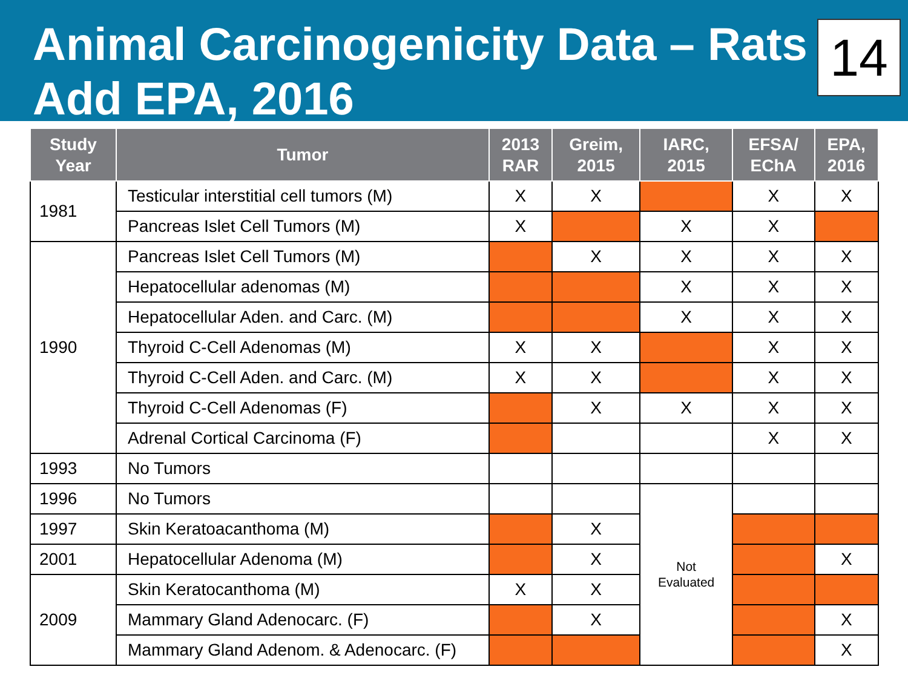Animal Carcinogenicity Data – Rats
Add EPA, 2016
14
| Study Year | Tumor | 2013 RAR | Greim, 2015 | IARC, 2015 | EFSA/ EChA | EPA, 2016 |
| --- | --- | --- | --- | --- | --- | --- |
| 1981 | Testicular interstitial cell tumors (M) | X | X | | X | X |
| | Pancreas Islet Cell Tumors (M) | X | | X | X | |
| 1990 | Pancreas Islet Cell Tumors (M) | | X | X | X | X |
| | Hepatocellular adenomas (M) | | | X | X | X |
| | Hepatocellular Aden. and Carc. (M) | | | X | X | X |
| | Thyroid C-Cell Adenomas (M) | X | X | | X | X |
| | Thyroid C-Cell Aden. and Carc. (M) | X | X | | X | X |
| | Thyroid C-Cell Adenomas (F) | | X | X | X | X |
| | Adrenal Cortical Carcinoma (F) | | | | X | X |
| 1993 | No Tumors | | | | | |
| 1996 | No Tumors | | | Not Evaluated | | |
| 1997 | Skin Keratoacanthoma (M) | | X | | | |
| 2001 | Hepatocellular Adenoma (M) | | X | | | X |
| 2009 | Skin Keratocanthoma (M) | X | X | | | |
| | Mammary Gland Adenocarc. (F) | | X | | | X |
| | Mammary Gland Adenom. & Adenocarc. (F) | | | | | X |